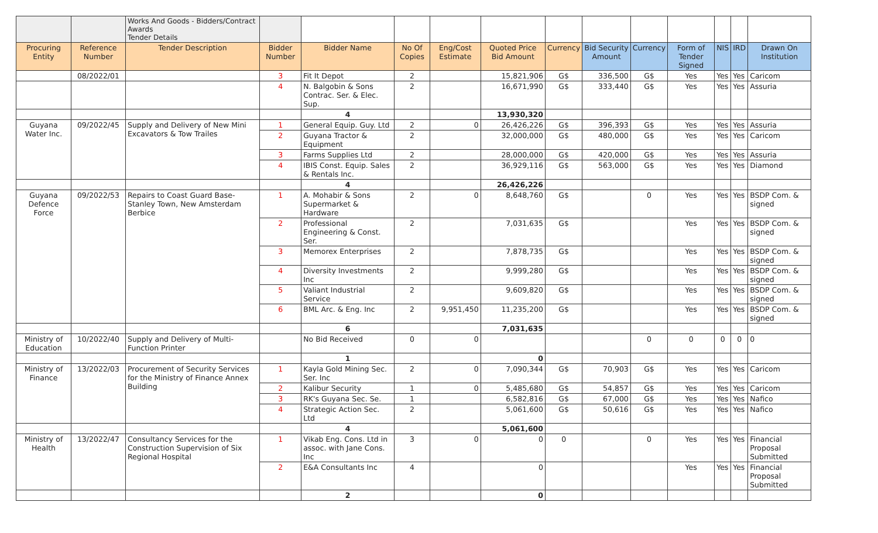| | | Works And Goods - Bidders/Contract Awards Tender Details | | | | | | | | | | | | |
| Procuring Entity | Reference Number | Tender Description | Bidder Number | Bidder Name | No Of Copies | Eng/Cost Estimate | Quoted Price Bid Amount | Currency | Bid Security Amount | Currency | Form of Tender Signed | NIS | IRD | Drawn On Institution |
| | 08/2022/01 | | 3 | Fit It Depot | 2 | | 15,821,906 | G$ | 336,500 | G$ | Yes | Yes | Yes | Caricom |
| | | | 4 | N. Balgobin & Sons Contrac. Ser. & Elec. Sup. | 2 | | 16,671,990 | G$ | 333,440 | G$ | Yes | Yes | Yes | Assuria |
| | | | | 4 | | | 13,930,320 | | | | | | | |
| Guyana Water Inc. | 09/2022/45 | Supply and Delivery of New Mini Excavators & Tow Trailes | 1 | General Equip. Guy. Ltd | 2 | 0 | 26,426,226 | G$ | 396,393 | G$ | Yes | Yes | Yes | Assuria |
| | | | 2 | Guyana Tractor & Equipment | 2 | | 32,000,000 | G$ | 480,000 | G$ | Yes | Yes | Yes | Caricom |
| | | | 3 | Farms Supplies Ltd | 2 | | 28,000,000 | G$ | 420,000 | G$ | Yes | Yes | Yes | Assuria |
| | | | 4 | IBIS Const. Equip. Sales & Rentals Inc. | 2 | | 36,929,116 | G$ | 563,000 | G$ | Yes | Yes | Yes | Diamond |
| | | | | 4 | | | 26,426,226 | | | | | | | |
| Guyana Defence Force | 09/2022/53 | Repairs to Coast Guard Base- Stanley Town, New Amsterdam Berbice | 1 | A. Mohabir & Sons Supermarket & Hardware | 2 | 0 | 8,648,760 | G$ | | 0 | Yes | Yes | Yes | BSDP Com. & signed |
| | | | 2 | Professional Engineering & Const. Ser. | 2 | | 7,031,635 | G$ | | | Yes | Yes | Yes | BSDP Com. & signed |
| | | | 3 | Memorex Enterprises | 2 | | 7,878,735 | G$ | | | Yes | Yes | Yes | BSDP Com. & signed |
| | | | 4 | Diversity Investments Inc | 2 | | 9,999,280 | G$ | | | Yes | Yes | Yes | BSDP Com. & signed |
| | | | 5 | Valiant Industrial Service | 2 | | 9,609,820 | G$ | | | Yes | Yes | Yes | BSDP Com. & signed |
| | | | 6 | BML Arc. & Eng. Inc | 2 | 9,951,450 | 11,235,200 | G$ | | | Yes | Yes | Yes | BSDP Com. & signed |
| | | | | 6 | | | 7,031,635 | | | | | | | |
| Ministry of Education | 10/2022/40 | Supply and Delivery of Multi-Function Printer | | No Bid Received | 0 | 0 | | | | 0 | 0 | 0 | 0 | 0 |
| | | | | 1 | | | 0 | | | | | | | |
| Ministry of Finance | 13/2022/03 | Procurement of Security Services for the Ministry of Finance Annex Building | 1 | Kayla Gold Mining Sec. Ser. Inc | 2 | 0 | 7,090,344 | G$ | 70,903 | G$ | Yes | Yes | Yes | Caricom |
| | | | 2 | Kalibur Security | 1 | 0 | 5,485,680 | G$ | 54,857 | G$ | Yes | Yes | Yes | Caricom |
| | | | 3 | RK's Guyana Sec. Se. | 1 | | 6,582,816 | G$ | 67,000 | G$ | Yes | Yes | Yes | Nafico |
| | | | 4 | Strategic Action Sec. Ltd | 2 | | 5,061,600 | G$ | 50,616 | G$ | Yes | Yes | Yes | Nafico |
| | | | | 4 | | | 5,061,600 | | | | | | | |
| Ministry of Health | 13/2022/47 | Consultancy Services for the Construction Supervision of Six Regional Hospital | 1 | Vikab Eng. Cons. Ltd in assoc. with Jane Cons. Inc | 3 | 0 | 0 | 0 | | 0 | Yes | Yes | Yes | Financial Proposal Submitted |
| | | | 2 | E&A Consultants Inc | 4 | | 0 | | | | Yes | Yes | Yes | Financial Proposal Submitted |
| | | | | 2 | | | 0 | | | | | | | |